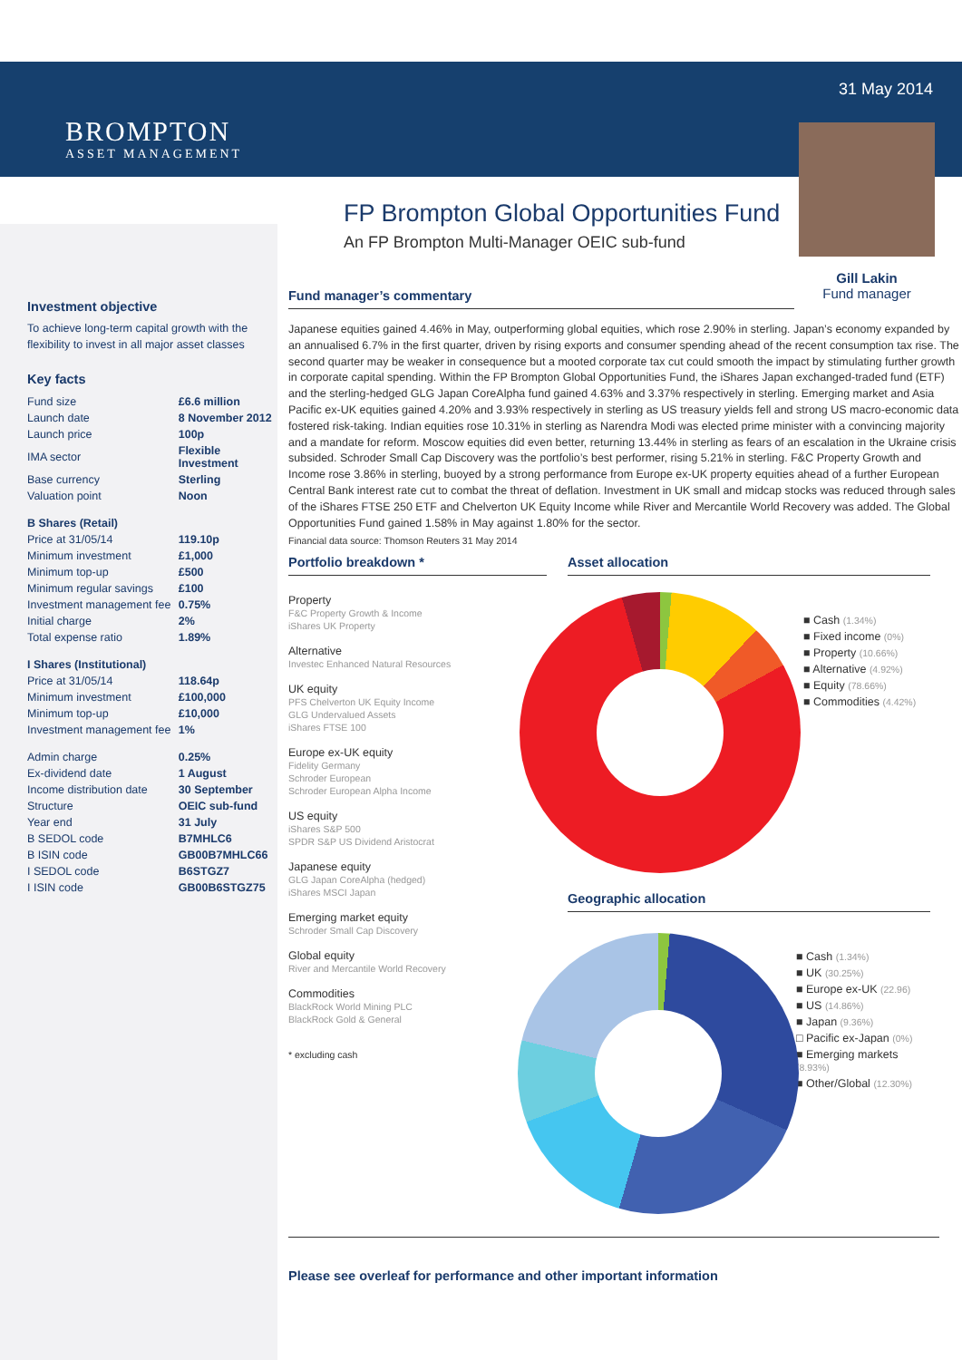BROMPTON
ASSET MANAGEMENT
31 May 2014
Gill Lakin
Fund manager
Investment objective
To achieve long-term capital growth with the flexibility to invest in all major asset classes
Key facts
| Fund size | £6.6 million |
| Launch date | 8 November 2012 |
| Launch price | 100p |
| IMA sector | Flexible Investment |
| Base currency | Sterling |
| Valuation point | Noon |
| B Shares (Retail) | |
| Price at 31/05/14 | 119.10p |
| Minimum investment | £1,000 |
| Minimum top-up | £500 |
| Minimum regular savings | £100 |
| Investment management fee | 0.75% |
| Initial charge | 2% |
| Total expense ratio | 1.89% |
| I Shares (Institutional) | |
| Price at 31/05/14 | 118.64p |
| Minimum investment | £100,000 |
| Minimum top-up | £10,000 |
| Investment management fee | 1% |
| Admin charge | 0.25% |
| Ex-dividend date | 1 August |
| Income distribution date | 30 September |
| Structure | OEIC sub-fund |
| Year end | 31 July |
| B SEDOL code | B7MHLC6 |
| B ISIN code | GB00B7MHLC66 |
| I SEDOL code | B6STGZ7 |
| I ISIN code | GB00B6STGZ75 |
FP Brompton Global Opportunities Fund
An FP Brompton Multi-Manager OEIC sub-fund
Fund manager’s commentary
Japanese equities gained 4.46% in May, outperforming global equities, which rose 2.90% in sterling. Japan’s economy expanded by an annualised 6.7% in the first quarter, driven by rising exports and consumer spending ahead of the recent consumption tax rise. The second quarter may be weaker in consequence but a mooted corporate tax cut could smooth the impact by stimulating further growth in corporate capital spending. Within the FP Brompton Global Opportunities Fund, the iShares Japan exchanged-traded fund (ETF) and the sterling-hedged GLG Japan CoreAlpha fund gained 4.63% and 3.37% respectively in sterling. Emerging market and Asia Pacific ex-UK equities gained 4.20% and 3.93% respectively in sterling as US treasury yields fell and strong US macro-economic data fostered risk-taking. Indian equities rose 10.31% in sterling as Narendra Modi was elected prime minister with a convincing majority and a mandate for reform. Moscow equities did even better, returning 13.44% in sterling as fears of an escalation in the Ukraine crisis subsided. Schroder Small Cap Discovery was the portfolio’s best performer, rising 5.21% in sterling. F&C Property Growth and Income rose 3.86% in sterling, buoyed by a strong performance from Europe ex-UK property equities ahead of a further European Central Bank interest rate cut to combat the threat of deflation. Investment in UK small and midcap stocks was reduced through sales of the iShares FTSE 250 ETF and Chelverton UK Equity Income while River and Mercantile World Recovery was added. The Global Opportunities Fund gained 1.58% in May against 1.80% for the sector.
Financial data source: Thomson Reuters 31 May 2014
Portfolio breakdown *
Property
F&C Property Growth & Income
iShares UK Property
Alternative
Investec Enhanced Natural Resources
UK equity
PFS Chelverton UK Equity Income
GLG Undervalued Assets
iShares FTSE 100
Europe ex-UK equity
Fidelity Germany
Schroder European
Schroder European Alpha Income
US equity
iShares S&P 500
SPDR S&P US Dividend Aristocrat
Japanese equity
GLG Japan CoreAlpha (hedged)
iShares MSCI Japan
Emerging market equity
Schroder Small Cap Discovery
Global equity
River and Mercantile World Recovery
Commodities
BlackRock World Mining PLC
BlackRock Gold & General
* excluding cash
Asset allocation
■ Cash (1.34%)
■ Fixed income (0%)
■ Property (10.66%)
■ Alternative (4.92%)
■ Equity (78.66%)
■ Commodities (4.42%)
Geographic allocation
■ Cash (1.34%)
■ UK (30.25%)
■ Europe ex-UK (22.96)
■ US (14.86%)
■ Japan (9.36%)
□ Pacific ex-Japan (0%)
■ Emerging markets (8.93%)
■ Other/Global (12.30%)
Please see overleaf for performance and other important information